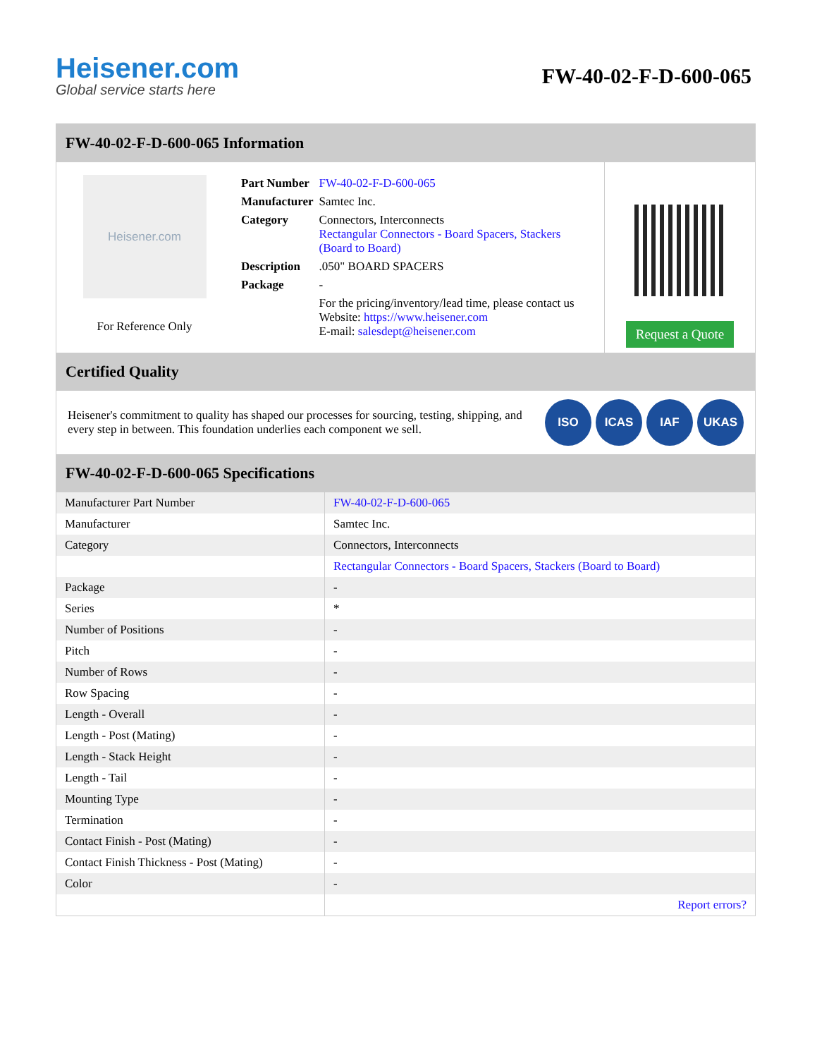Heisener.com
Global service starts here
FW-40-02-F-D-600-065
FW-40-02-F-D-600-065 Information
Heisener.com
For Reference Only
| Part Number | FW-40-02-F-D-600-065 |
| Manufacturer | Samtec Inc. |
| Category | Connectors, Interconnects Rectangular Connectors - Board Spacers, Stackers (Board to Board) |
| Description | .050" BOARD SPACERS |
| Package | - |
| | For the pricing/inventory/lead time, please contact us Website: https://www.heisener.com E-mail: salesdept@heisener.com |
Request a Quote
Certified Quality
Heisener's commitment to quality has shaped our processes for sourcing, testing, shipping, and every step in between. This foundation underlies each component we sell.
ISO ICAS IAF UKAS
FW-40-02-F-D-600-065 Specifications
| Manufacturer Part Number | FW-40-02-F-D-600-065 |
| Manufacturer | Samtec Inc. |
| Category | Connectors, Interconnects |
| | Rectangular Connectors - Board Spacers, Stackers (Board to Board) |
| Package | - |
| Series | * |
| Number of Positions | - |
| Pitch | - |
| Number of Rows | - |
| Row Spacing | - |
| Length - Overall | - |
| Length - Post (Mating) | - |
| Length - Stack Height | - |
| Length - Tail | - |
| Mounting Type | - |
| Termination | - |
| Contact Finish - Post (Mating) | - |
| Contact Finish Thickness - Post (Mating) | - |
| Color | - |
| | Report errors? |